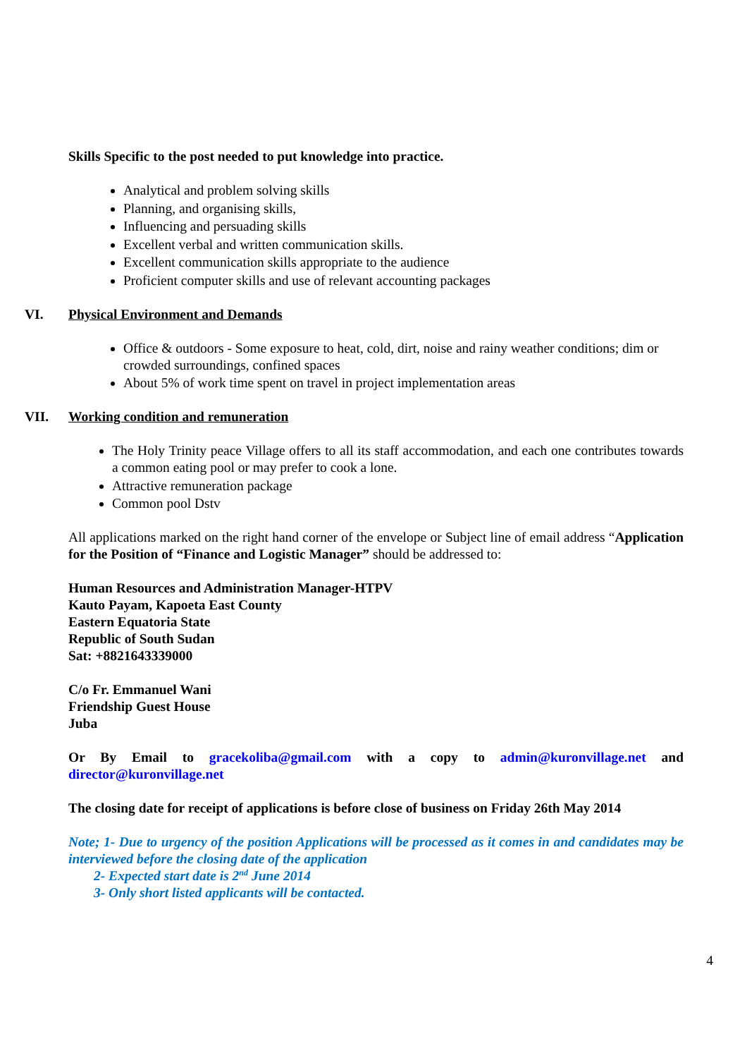Skills Specific to the post needed to put knowledge into practice.
Analytical and problem solving skills
Planning, and organising skills,
Influencing and persuading skills
Excellent verbal and written communication skills.
Excellent communication skills appropriate to the audience
Proficient computer skills and use of relevant accounting packages
VI. Physical Environment and Demands
Office & outdoors - Some exposure to heat, cold, dirt, noise and rainy weather conditions; dim or crowded surroundings, confined spaces
About 5% of work time spent on travel in project implementation areas
VII. Working condition and remuneration
The Holy Trinity peace Village offers to all its staff accommodation, and each one contributes towards a common eating pool or may prefer to cook a lone.
Attractive remuneration package
Common pool Dstv
All applications marked on the right hand corner of the envelope or Subject line of email address “Application for the Position of “Finance and Logistic Manager” should be addressed to:
Human Resources and Administration Manager-HTPV
Kauto Payam, Kapoeta East County
Eastern Equatoria State
Republic of South Sudan
Sat: +8821643339000
C/o Fr. Emmanuel Wani
Friendship Guest House
Juba
Or By Email to gracekoliba@gmail.com with a copy to admin@kuronvillage.net and director@kuronvillage.net
The closing date for receipt of applications is before close of business on Friday 26th May 2014
Note; 1- Due to urgency of the position Applications will be processed as it comes in and candidates may be interviewed before the closing date of the application
2- Expected start date is 2<sup>nd</sup> June 2014
3- Only short listed applicants will be contacted.
4